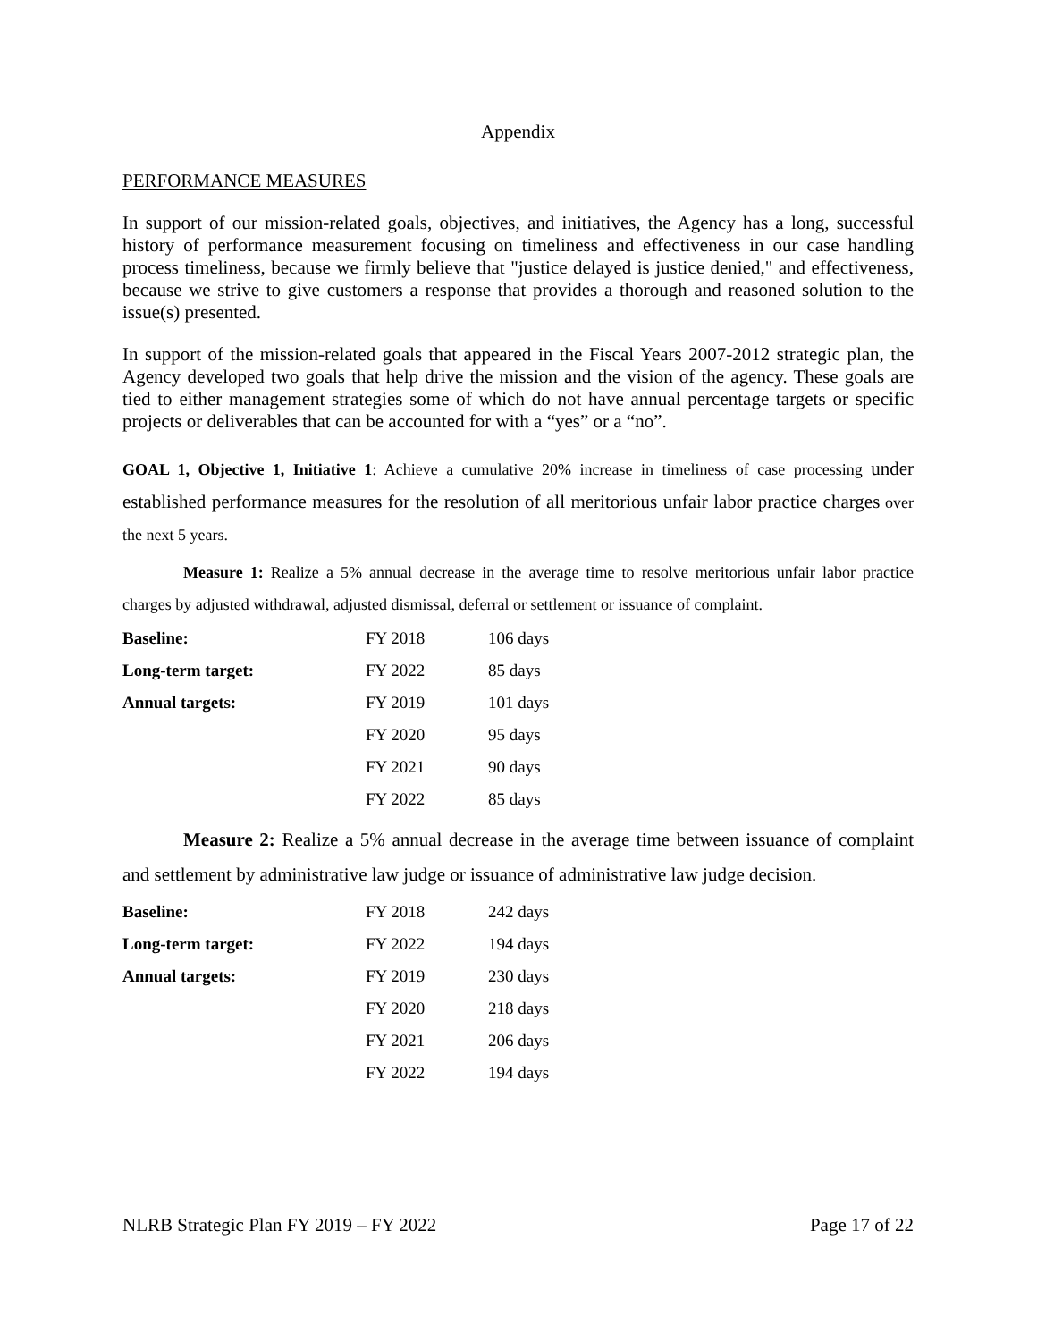Appendix
PERFORMANCE MEASURES
In support of our mission-related goals, objectives, and initiatives, the Agency has a long, successful history of performance measurement focusing on timeliness and effectiveness in our case handling process timeliness, because we firmly believe that "justice delayed is justice denied," and effectiveness, because we strive to give customers a response that provides a thorough and reasoned solution to the issue(s) presented.
In support of the mission-related goals that appeared in the Fiscal Years 2007-2012 strategic plan, the Agency developed two goals that help drive the mission and the vision of the agency. These goals are tied to either management strategies some of which do not have annual percentage targets or specific projects or deliverables that can be accounted for with a “yes” or a “no”.
GOAL 1, Objective 1, Initiative 1: Achieve a cumulative 20% increase in timeliness of case processing under established performance measures for the resolution of all meritorious unfair labor practice charges over the next 5 years.
Measure 1: Realize a 5% annual decrease in the average time to resolve meritorious unfair labor practice charges by adjusted withdrawal, adjusted dismissal, deferral or settlement or issuance of complaint.
| Baseline: | FY 2018 | 106 days |
| Long-term target: | FY 2022 | 85 days |
| Annual targets: | FY 2019 | 101 days |
| | FY 2020 | 95 days |
| | FY 2021 | 90 days |
| | FY 2022 | 85 days |
Measure 2: Realize a 5% annual decrease in the average time between issuance of complaint and settlement by administrative law judge or issuance of administrative law judge decision.
| Baseline: | FY 2018 | 242 days |
| Long-term target: | FY 2022 | 194 days |
| Annual targets: | FY 2019 | 230 days |
| | FY 2020 | 218 days |
| | FY 2021 | 206 days |
| | FY 2022 | 194 days |
NLRB Strategic Plan FY 2019 – FY 2022 Page 17 of 22